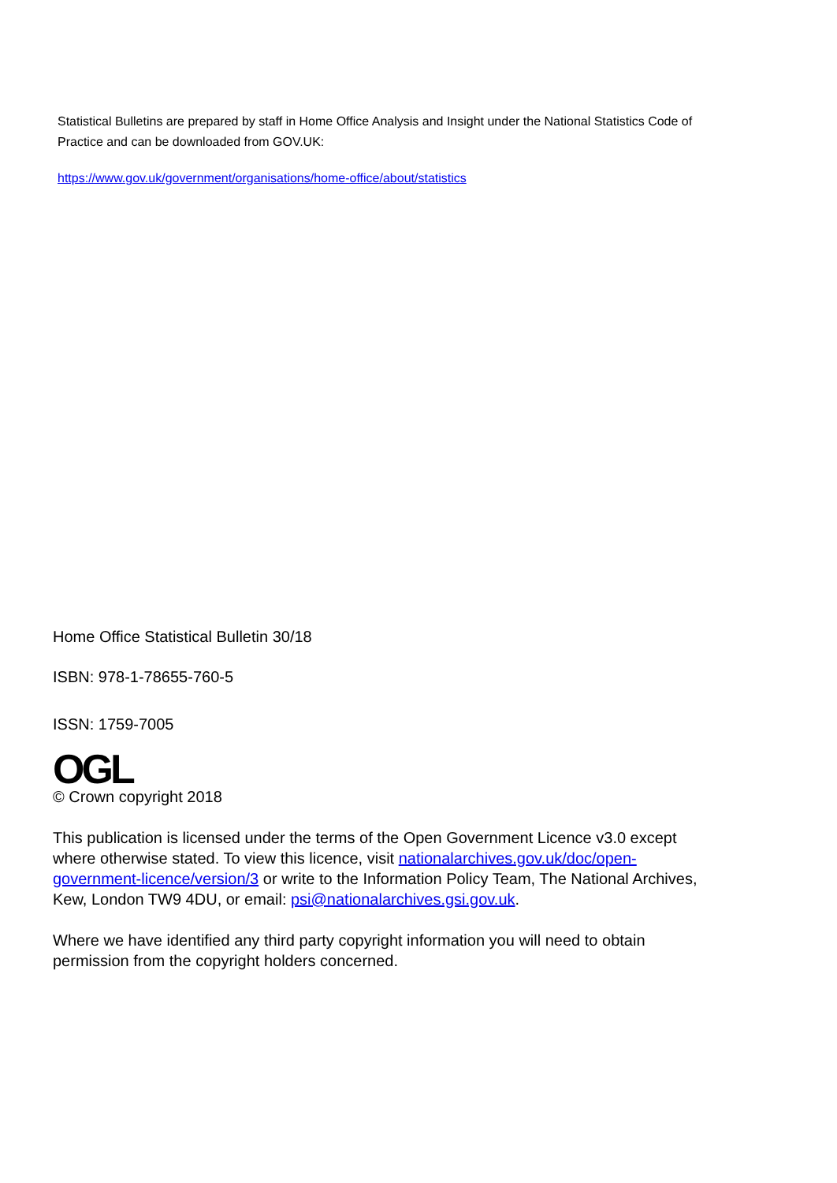Statistical Bulletins are prepared by staff in Home Office Analysis and Insight under the National Statistics Code of Practice and can be downloaded from GOV.UK:
https://www.gov.uk/government/organisations/home-office/about/statistics
Home Office Statistical Bulletin 30/18
ISBN: 978-1-78655-760-5
ISSN: 1759-7005
OGL
© Crown copyright 2018
This publication is licensed under the terms of the Open Government Licence v3.0 except where otherwise stated. To view this licence, visit nationalarchives.gov.uk/doc/open-government-licence/version/3 or write to the Information Policy Team, The National Archives, Kew, London TW9 4DU, or email: psi@nationalarchives.gsi.gov.uk.
Where we have identified any third party copyright information you will need to obtain permission from the copyright holders concerned.